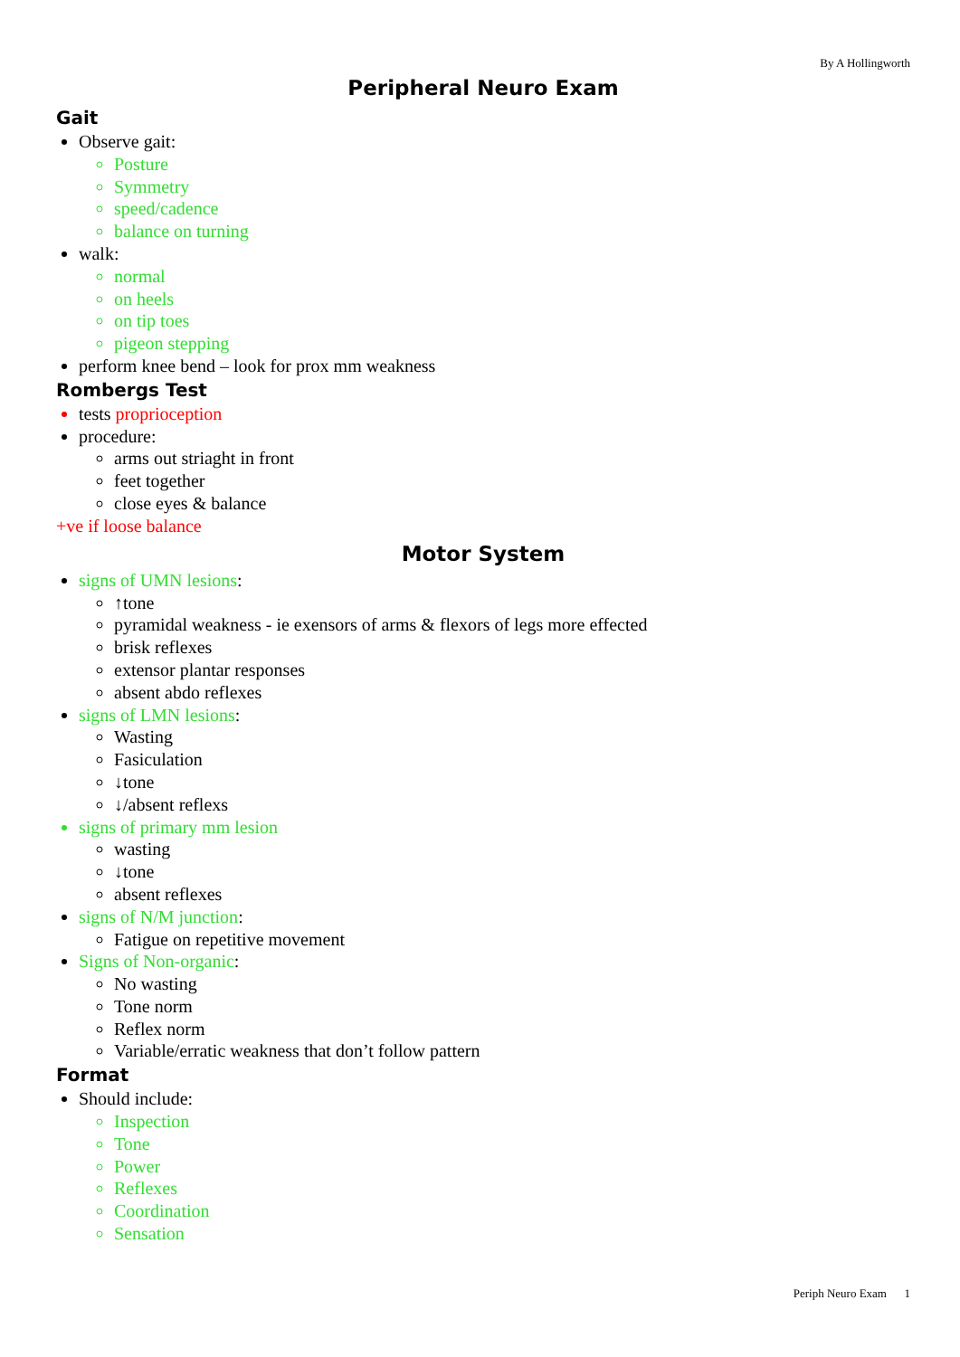By A Hollingworth
Peripheral Neuro Exam
Gait
Observe gait:
Posture
Symmetry
speed/cadence
balance on turning
walk:
normal
on heels
on tip toes
pigeon stepping
perform knee bend – look for prox mm weakness
Rombergs Test
tests proprioception
procedure:
arms out striaght in front
feet together
close eyes & balance
+ve if loose balance
Motor System
signs of UMN lesions:
↑tone
pyramidal weakness - ie exensors of arms & flexors of legs more effected
brisk reflexes
extensor plantar responses
absent abdo reflexes
signs of LMN lesions:
Wasting
Fasiculation
↓tone
↓/absent reflexs
signs of primary mm lesion
wasting
↓tone
absent reflexes
signs of N/M junction:
Fatigue on repetitive movement
Signs of Non-organic:
No wasting
Tone norm
Reflex norm
Variable/erratic weakness that don’t follow pattern
Format
Should include:
Inspection
Tone
Power
Reflexes
Coordination
Sensation
Periph Neuro Exam 1